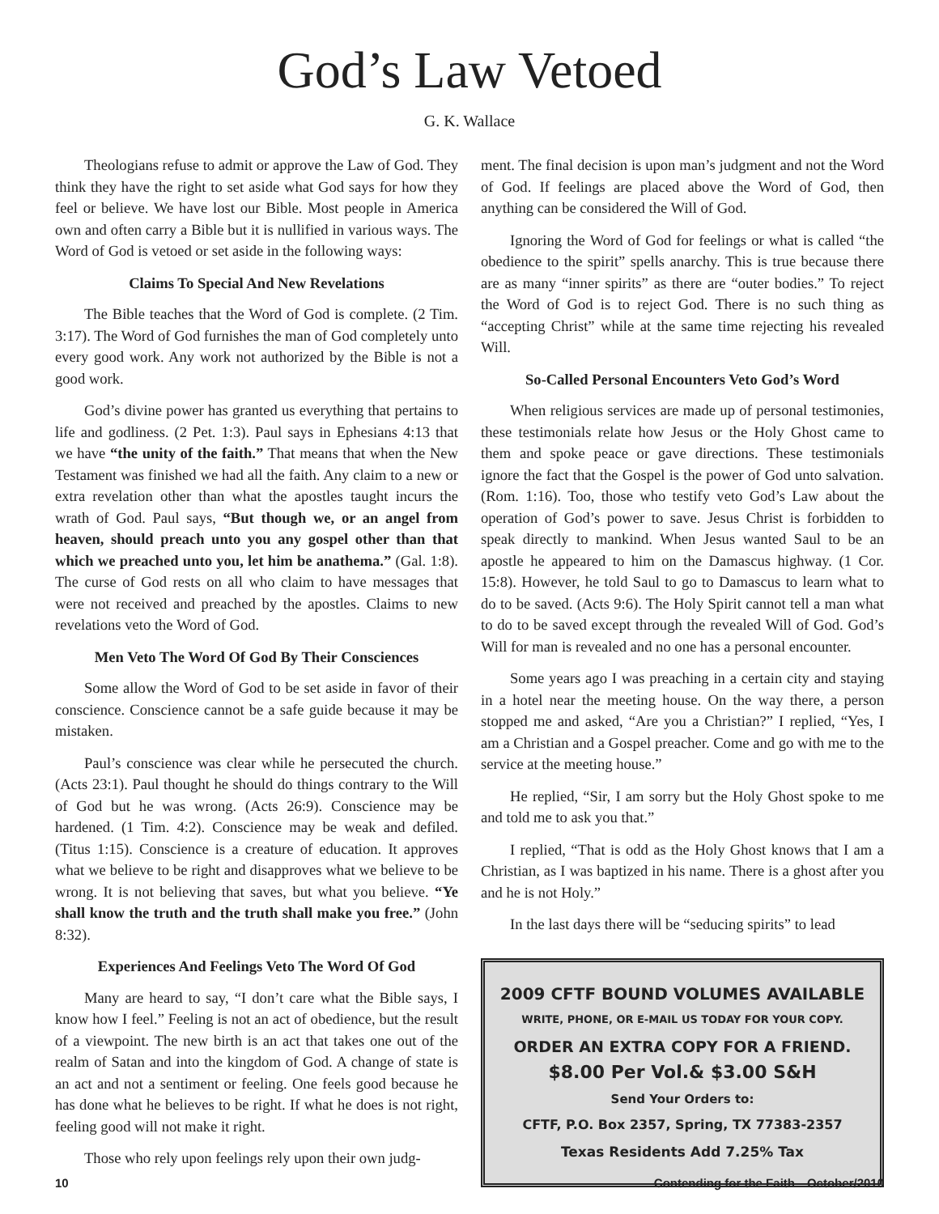God’s Law Vetoed
G. K. Wallace
Theologians refuse to admit or approve the Law of God. They think they have the right to set aside what God says for how they feel or believe. We have lost our Bible. Most people in America own and often carry a Bible but it is nullified in various ways. The Word of God is vetoed or set aside in the following ways:
Claims To Special And New Revelations
The Bible teaches that the Word of God is complete. (2 Tim. 3:17). The Word of God furnishes the man of God completely unto every good work. Any work not authorized by the Bible is not a good work.
God’s divine power has granted us everything that pertains to life and godliness. (2 Pet. 1:3). Paul says in Ephesians 4:13 that we have “the unity of the faith.” That means that when the New Testament was finished we had all the faith. Any claim to a new or extra revelation other than what the apostles taught incurs the wrath of God. Paul says, “But though we, or an angel from heaven, should preach unto you any gospel other than that which we preached unto you, let him be anathema.” (Gal. 1:8). The curse of God rests on all who claim to have messages that were not received and preached by the apostles. Claims to new revelations veto the Word of God.
Men Veto The Word Of God By Their Consciences
Some allow the Word of God to be set aside in favor of their conscience. Conscience cannot be a safe guide because it may be mistaken.
Paul’s conscience was clear while he persecuted the church. (Acts 23:1). Paul thought he should do things contrary to the Will of God but he was wrong. (Acts 26:9). Conscience may be hardened. (1 Tim. 4:2). Conscience may be weak and defiled. (Titus 1:15). Conscience is a creature of education. It approves what we believe to be right and disapproves what we believe to be wrong. It is not believing that saves, but what you believe. “Ye shall know the truth and the truth shall make you free.” (John 8:32).
Experiences And Feelings Veto The Word Of God
Many are heard to say, “I don’t care what the Bible says, I know how I feel.” Feeling is not an act of obedience, but the result of a viewpoint. The new birth is an act that takes one out of the realm of Satan and into the kingdom of God. A change of state is an act and not a sentiment or feeling. One feels good because he has done what he believes to be right. If what he does is not right, feeling good will not make it right.
Those who rely upon feelings rely upon their own judg-
ment. The final decision is upon man’s judgment and not the Word of God. If feelings are placed above the Word of God, then anything can be considered the Will of God.
Ignoring the Word of God for feelings or what is called “the obedience to the spirit” spells anarchy. This is true because there are as many “inner spirits” as there are “outer bodies.” To reject the Word of God is to reject God. There is no such thing as “accepting Christ” while at the same time rejecting his revealed Will.
So-Called Personal Encounters Veto God’s Word
When religious services are made up of personal testimonies, these testimonials relate how Jesus or the Holy Ghost came to them and spoke peace or gave directions. These testimonials ignore the fact that the Gospel is the power of God unto salvation. (Rom. 1:16). Too, those who testify veto God’s Law about the operation of God’s power to save. Jesus Christ is forbidden to speak directly to mankind. When Jesus wanted Saul to be an apostle he appeared to him on the Damascus highway. (1 Cor. 15:8). However, he told Saul to go to Damascus to learn what to do to be saved. (Acts 9:6). The Holy Spirit cannot tell a man what to do to be saved except through the revealed Will of God. God’s Will for man is revealed and no one has a personal encounter.
Some years ago I was preaching in a certain city and staying in a hotel near the meeting house. On the way there, a person stopped me and asked, “Are you a Christian?” I replied, “Yes, I am a Christian and a Gospel preacher. Come and go with me to the service at the meeting house.”
He replied, “Sir, I am sorry but the Holy Ghost spoke to me and told me to ask you that.”
I replied, “That is odd as the Holy Ghost knows that I am a Christian, as I was baptized in his name. There is a ghost after you and he is not Holy.”
In the last days there will be “seducing spirits” to lead
2009 CFTF BOUND VOLUMES AVAILABLE
WRITE, PHONE, OR E-MAIL US TODAY FOR YOUR COPY.
ORDER AN EXTRA COPY FOR A FRIEND.
$8.00 Per Vol.& $3.00 S&H
Send Your Orders to:
CFTF, P.O. Box 2357, Spring, TX 77383-2357
Texas Residents Add 7.25% Tax
10 Contending for the Faith—October/2010